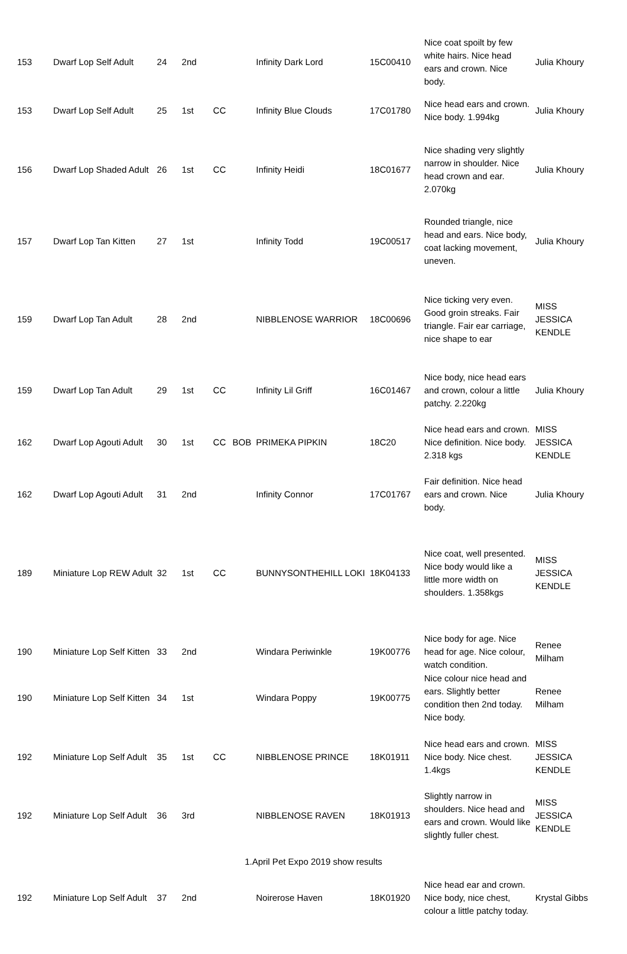| 153 | Dwarf Lop Self Adult | 24 | 2nd | | | Infinity Dark Lord | 15C00410 | Nice coat spoilt by few white hairs. Nice head ears and crown. Nice body. | Julia Khoury |
| 153 | Dwarf Lop Self Adult | 25 | 1st | CC | | Infinity Blue Clouds | 17C01780 | Nice head ears and crown. Nice body. 1.994kg | Julia Khoury |
| 156 | Dwarf Lop Shaded Adult | 26 | 1st | CC | | Infinity Heidi | 18C01677 | Nice shading very slightly narrow in shoulder. Nice head crown and ear. 2.070kg | Julia Khoury |
| 157 | Dwarf Lop Tan Kitten | 27 | 1st | | | Infinity Todd | 19C00517 | Rounded triangle, nice head and ears. Nice body, coat lacking movement, uneven. | Julia Khoury |
| 159 | Dwarf Lop Tan Adult | 28 | 2nd | | | NIBBLENOSE WARRIOR | 18C00696 | Nice ticking very even. Good groin streaks. Fair triangle. Fair ear carriage, nice shape to ear | MISS JESSICA KENDLE |
| 159 | Dwarf Lop Tan Adult | 29 | 1st | CC | | Infinity Lil Griff | 16C01467 | Nice body, nice head ears and crown, colour a little patchy. 2.220kg | Julia Khoury |
| 162 | Dwarf Lop Agouti Adult | 30 | 1st | CC | BOB | PRIMEKA PIPKIN | 18C20 | Nice head ears and crown. Nice definition. Nice body. 2.318 kgs | MISS JESSICA KENDLE |
| 162 | Dwarf Lop Agouti Adult | 31 | 2nd | | | Infinity Connor | 17C01767 | Fair definition. Nice head ears and crown. Nice body. | Julia Khoury |
| 189 | Miniature Lop REW Adult | 32 | 1st | CC | | BUNNYSONTHEHILL LOKI | 18K04133 | Nice coat, well presented. Nice body would like a little more width on shoulders. 1.358kgs | MISS JESSICA KENDLE |
| 190 | Miniature Lop Self Kitten | 33 | 2nd | | | Windara Periwinkle | 19K00776 | Nice body for age. Nice head for age. Nice colour, watch condition. | Renee Milham |
| 190 | Miniature Lop Self Kitten | 34 | 1st | | | Windara Poppy | 19K00775 | Nice colour nice head and ears. Slightly better condition then 2nd today. Nice body. | Renee Milham |
| 192 | Miniature Lop Self Adult | 35 | 1st | CC | | NIBBLENOSE PRINCE | 18K01911 | Nice head ears and crown. Nice body. Nice chest. 1.4kgs | MISS JESSICA KENDLE |
| 192 | Miniature Lop Self Adult | 36 | 3rd | | | NIBBLENOSE RAVEN | 18K01913 | Slightly narrow in shoulders. Nice head and ears and crown. Would like slightly fuller chest. | MISS JESSICA KENDLE |
| 192 | Miniature Lop Self Adult | 37 | 2nd | | | Noirerose Haven | 18K01920 | Nice head ear and crown. Nice body, nice chest, colour a little patchy today. | Krystal Gibbs |
1.April Pet Expo 2019 show results